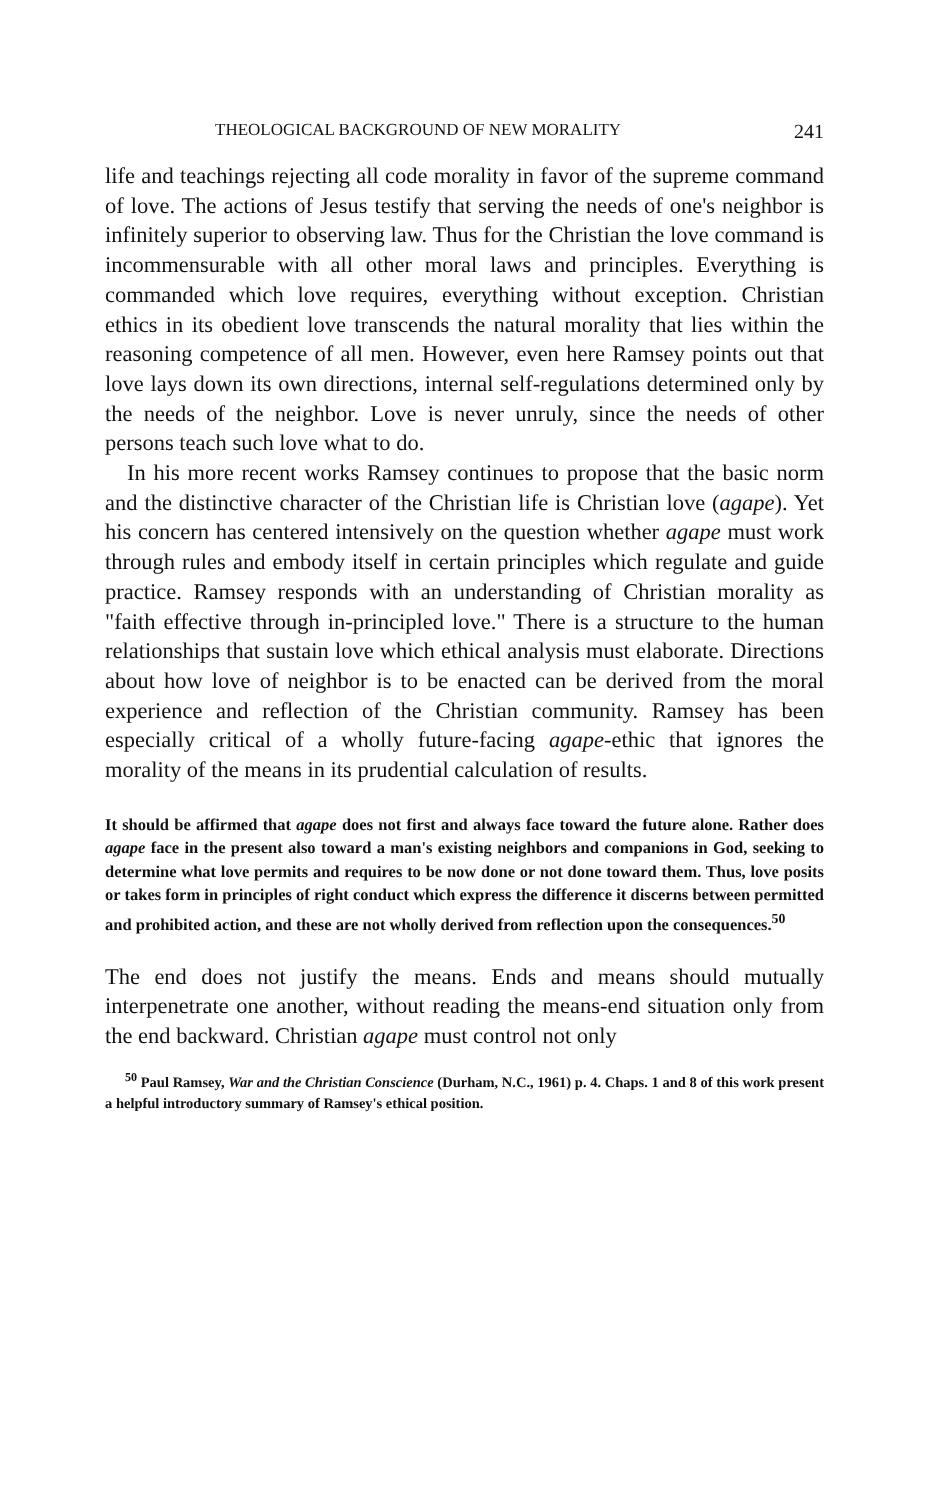THEOLOGICAL BACKGROUND OF NEW MORALITY 241
life and teachings rejecting all code morality in favor of the supreme command of love. The actions of Jesus testify that serving the needs of one's neighbor is infinitely superior to observing law. Thus for the Christian the love command is incommensurable with all other moral laws and principles. Everything is commanded which love requires, everything without exception. Christian ethics in its obedient love transcends the natural morality that lies within the reasoning competence of all men. However, even here Ramsey points out that love lays down its own directions, internal self-regulations determined only by the needs of the neighbor. Love is never unruly, since the needs of other persons teach such love what to do.
In his more recent works Ramsey continues to propose that the basic norm and the distinctive character of the Christian life is Christian love (agape). Yet his concern has centered intensively on the question whether agape must work through rules and embody itself in certain principles which regulate and guide practice. Ramsey responds with an understanding of Christian morality as "faith effective through in-principled love." There is a structure to the human relationships that sustain love which ethical analysis must elaborate. Directions about how love of neighbor is to be enacted can be derived from the moral experience and reflection of the Christian community. Ramsey has been especially critical of a wholly future-facing agape-ethic that ignores the morality of the means in its prudential calculation of results.
It should be affirmed that agape does not first and always face toward the future alone. Rather does agape face in the present also toward a man's existing neighbors and companions in God, seeking to determine what love permits and requires to be now done or not done toward them. Thus, love posits or takes form in principles of right conduct which express the difference it discerns between permitted and prohibited action, and these are not wholly derived from reflection upon the consequences.<sup>50</sup>
The end does not justify the means. Ends and means should mutually interpenetrate one another, without reading the means-end situation only from the end backward. Christian agape must control not only
<sup>50</sup> Paul Ramsey, War and the Christian Conscience (Durham, N.C., 1961) p. 4. Chaps. 1 and 8 of this work present a helpful introductory summary of Ramsey's ethical position.